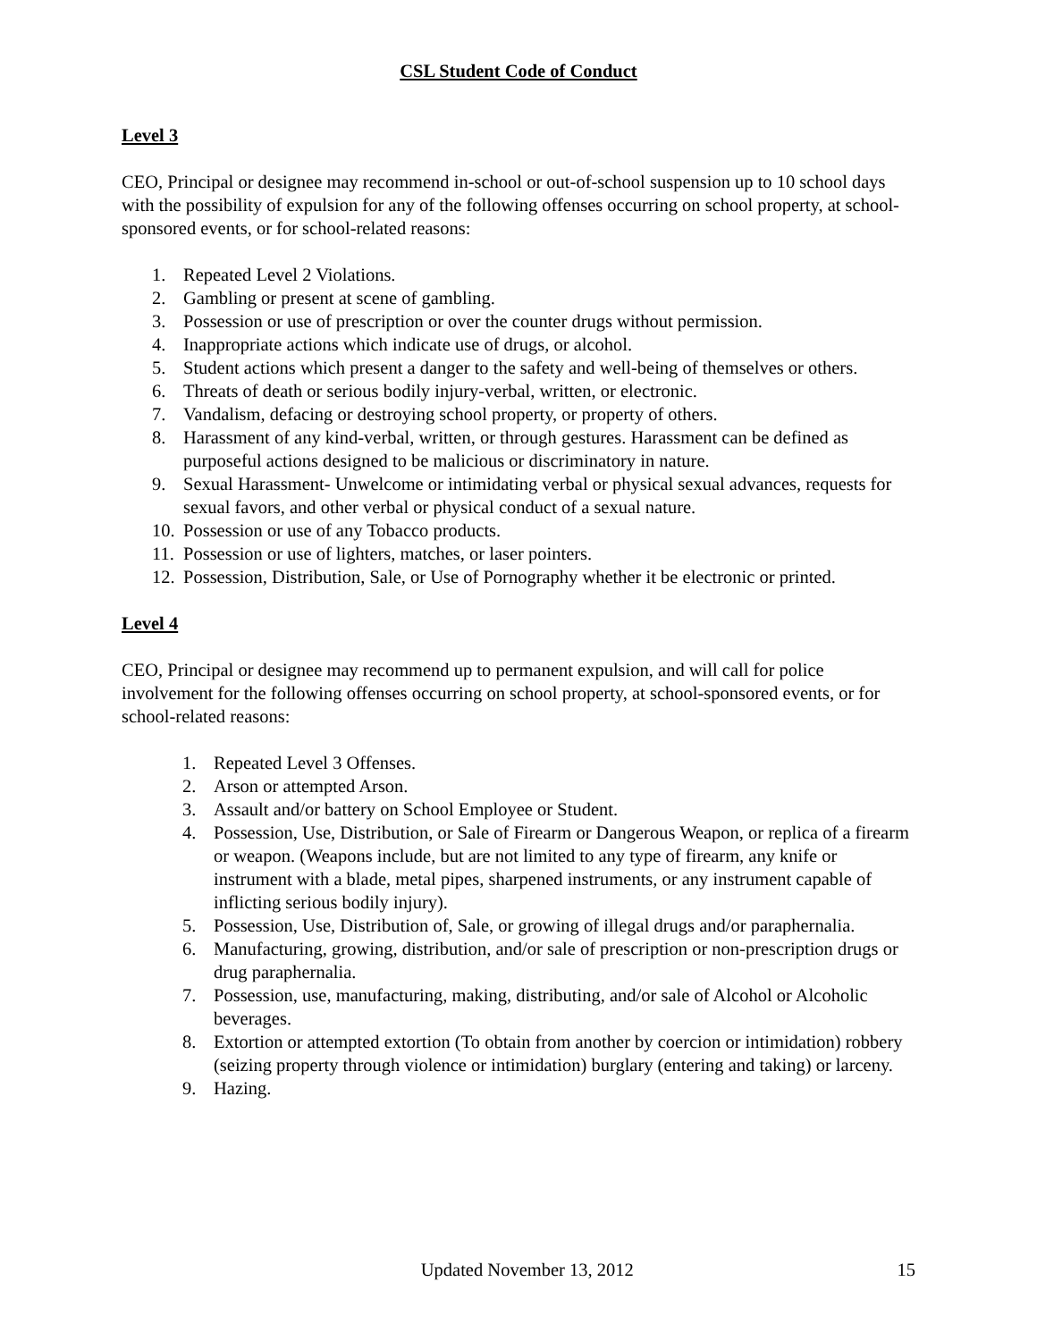CSL Student Code of Conduct
Level 3
CEO, Principal or designee may recommend in-school or out-of-school suspension up to 10 school days with the possibility of expulsion for any of the following offenses occurring on school property, at school-sponsored events, or for school-related reasons:
1. Repeated Level 2 Violations.
2. Gambling or present at scene of gambling.
3. Possession or use of prescription or over the counter drugs without permission.
4. Inappropriate actions which indicate use of drugs, or alcohol.
5. Student actions which present a danger to the safety and well-being of themselves or others.
6. Threats of death or serious bodily injury-verbal, written, or electronic.
7. Vandalism, defacing or destroying school property, or property of others.
8. Harassment of any kind-verbal, written, or through gestures. Harassment can be defined as purposeful actions designed to be malicious or discriminatory in nature.
9. Sexual Harassment- Unwelcome or intimidating verbal or physical sexual advances, requests for sexual favors, and other verbal or physical conduct of a sexual nature.
10. Possession or use of any Tobacco products.
11. Possession or use of lighters, matches, or laser pointers.
12. Possession, Distribution, Sale, or Use of Pornography whether it be electronic or printed.
Level 4
CEO, Principal or designee may recommend up to permanent expulsion, and will call for police involvement for the following offenses occurring on school property, at school-sponsored events, or for school-related reasons:
1. Repeated Level 3 Offenses.
2. Arson or attempted Arson.
3. Assault and/or battery on School Employee or Student.
4. Possession, Use, Distribution, or Sale of Firearm or Dangerous Weapon, or replica of a firearm or weapon. (Weapons include, but are not limited to any type of firearm, any knife or instrument with a blade, metal pipes, sharpened instruments, or any instrument capable of inflicting serious bodily injury).
5. Possession, Use, Distribution of, Sale, or growing of illegal drugs and/or paraphernalia.
6. Manufacturing, growing, distribution, and/or sale of prescription or non-prescription drugs or drug paraphernalia.
7. Possession, use, manufacturing, making, distributing, and/or sale of Alcohol or Alcoholic beverages.
8. Extortion or attempted extortion (To obtain from another by coercion or intimidation) robbery (seizing property through violence or intimidation) burglary (entering and taking) or larceny.
9. Hazing.
Updated November 13, 2012 15